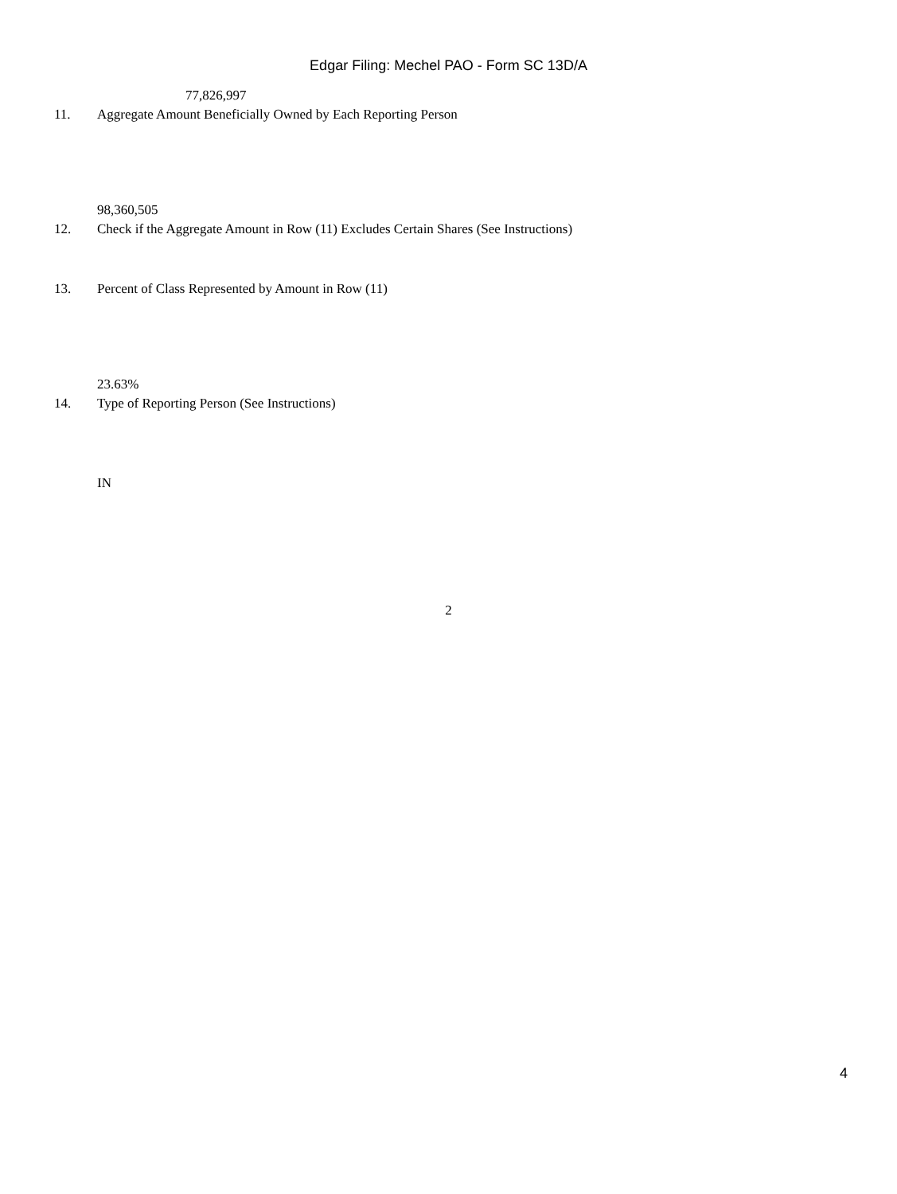Edgar Filing: Mechel PAO - Form SC 13D/A
77,826,997
11. Aggregate Amount Beneficially Owned by Each Reporting Person
98,360,505
12. Check if the Aggregate Amount in Row (11) Excludes Certain Shares (See Instructions)
13. Percent of Class Represented by Amount in Row (11)
23.63%
14. Type of Reporting Person (See Instructions)
IN
2
4